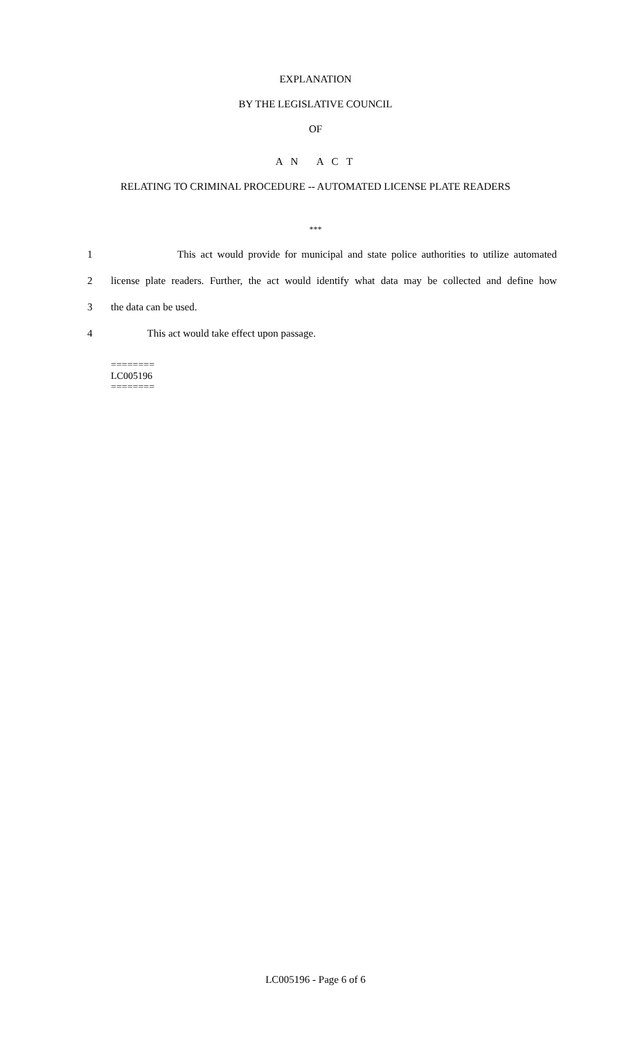EXPLANATION
BY THE LEGISLATIVE COUNCIL
OF
A N A C T
RELATING TO CRIMINAL PROCEDURE -- AUTOMATED LICENSE PLATE READERS
***
1 This act would provide for municipal and state police authorities to utilize automated
2 license plate readers. Further, the act would identify what data may be collected and define how
3 the data can be used.
4 This act would take effect upon passage.
========
LC005196
========
LC005196 - Page 6 of 6